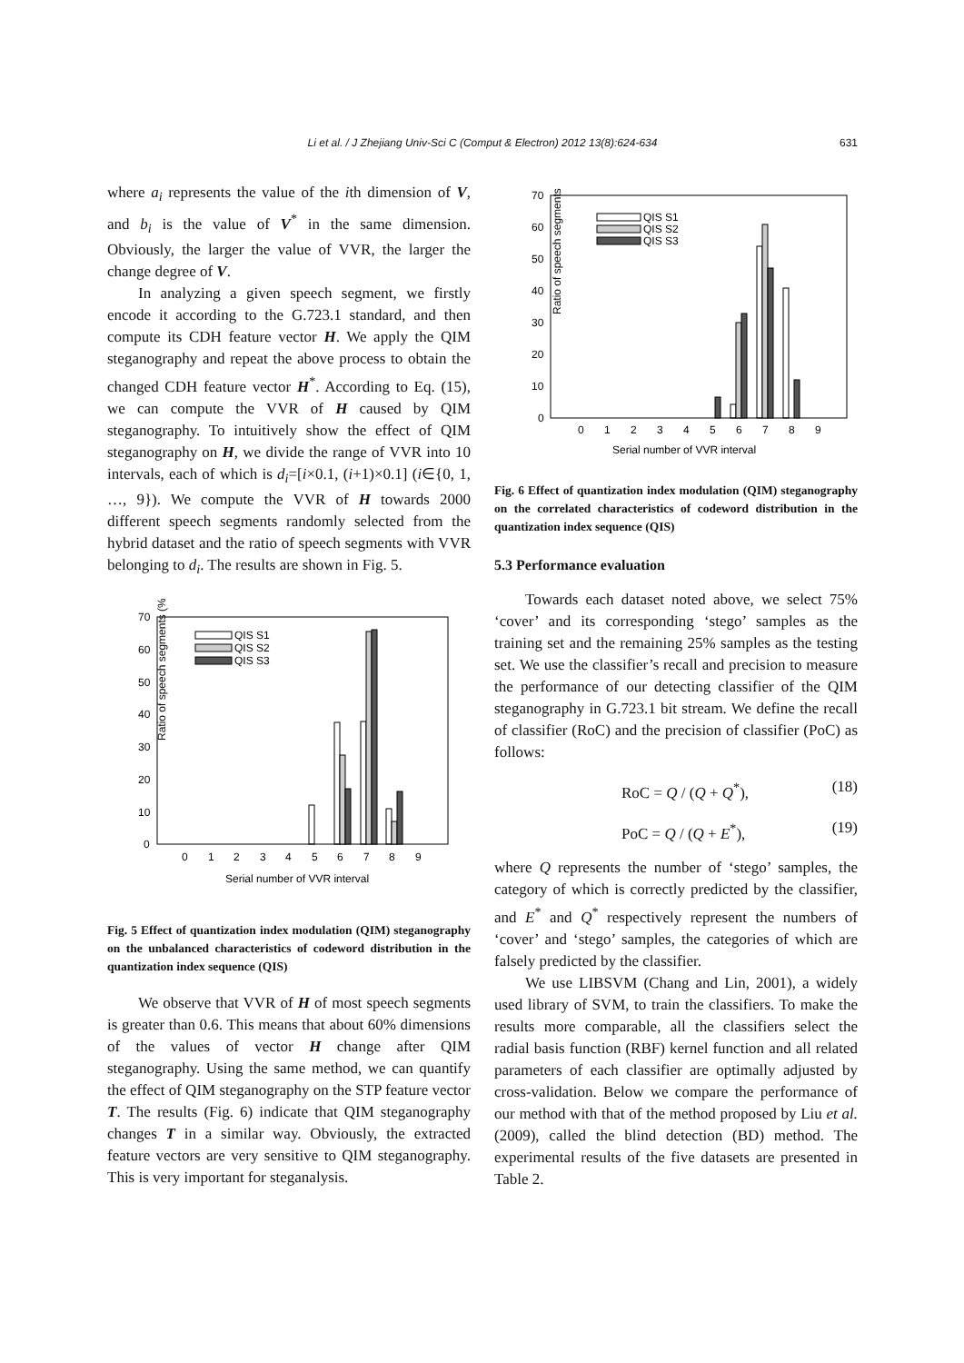Li et al. / J Zhejiang Univ-Sci C (Comput & Electron) 2012 13(8):624-634 631
where a<sub>i</sub> represents the value of the ith dimension of V, and b<sub>i</sub> is the value of V<sup>*</sup> in the same dimension. Obviously, the larger the value of VVR, the larger the change degree of V.
In analyzing a given speech segment, we firstly encode it according to the G.723.1 standard, and then compute its CDH feature vector H. We apply the QIM steganography and repeat the above process to obtain the changed CDH feature vector H<sup>*</sup>. According to Eq. (15), we can compute the VVR of H caused by QIM steganography. To intuitively show the effect of QIM steganography on H, we divide the range of VVR into 10 intervals, each of which is d<sub>i</sub>=[i×0.1, (i+1)×0.1] (i∈{0, 1, …, 9}). We compute the VVR of H towards 2000 different speech segments randomly selected from the hybrid dataset and the ratio of speech segments with VVR belonging to d<sub>i</sub>. The results are shown in Fig. 5.
Ratio of speech segments (%)
0
10
20
30
40
50
60
70
0
1
2
3
4
5
6
7
8
9
Serial number of VVR interval
QIS S1
QIS S2
QIS S3
Fig. 5 Effect of quantization index modulation (QIM) steganography on the unbalanced characteristics of codeword distribution in the quantization index sequence (QIS)
We observe that VVR of H of most speech segments is greater than 0.6. This means that about 60% dimensions of the values of vector H change after QIM steganography. Using the same method, we can quantify the effect of QIM steganography on the STP feature vector T. The results (Fig. 6) indicate that QIM steganography changes T in a similar way. Obviously, the extracted feature vectors are very sensitive to QIM steganography. This is very important for steganalysis.
Ratio of speech segments (%)
0
10
20
30
40
50
60
70
0
1
2
3
4
5
6
7
8
9
Serial number of VVR interval
QIS S1
QIS S2
QIS S3
Fig. 6 Effect of quantization index modulation (QIM) steganography on the correlated characteristics of codeword distribution in the quantization index sequence (QIS)
5.3 Performance evaluation
Towards each dataset noted above, we select 75% ‘cover’ and its corresponding ‘stego’ samples as the training set and the remaining 25% samples as the testing set. We use the classifier’s recall and precision to measure the performance of our detecting classifier of the QIM steganography in G.723.1 bit stream. We define the recall of classifier (RoC) and the precision of classifier (PoC) as follows:
RoC = Q / (Q + Q<sup>*</sup>), (18)
PoC = Q / (Q + E<sup>*</sup>), (19)
where Q represents the number of ‘stego’ samples, the category of which is correctly predicted by the classifier, and E<sup>*</sup> and Q<sup>*</sup> respectively represent the numbers of ‘cover’ and ‘stego’ samples, the categories of which are falsely predicted by the classifier.
We use LIBSVM (Chang and Lin, 2001), a widely used library of SVM, to train the classifiers. To make the results more comparable, all the classifiers select the radial basis function (RBF) kernel function and all related parameters of each classifier are optimally adjusted by cross-validation. Below we compare the performance of our method with that of the method proposed by Liu et al. (2009), called the blind detection (BD) method. The experimental results of the five datasets are presented in Table 2.